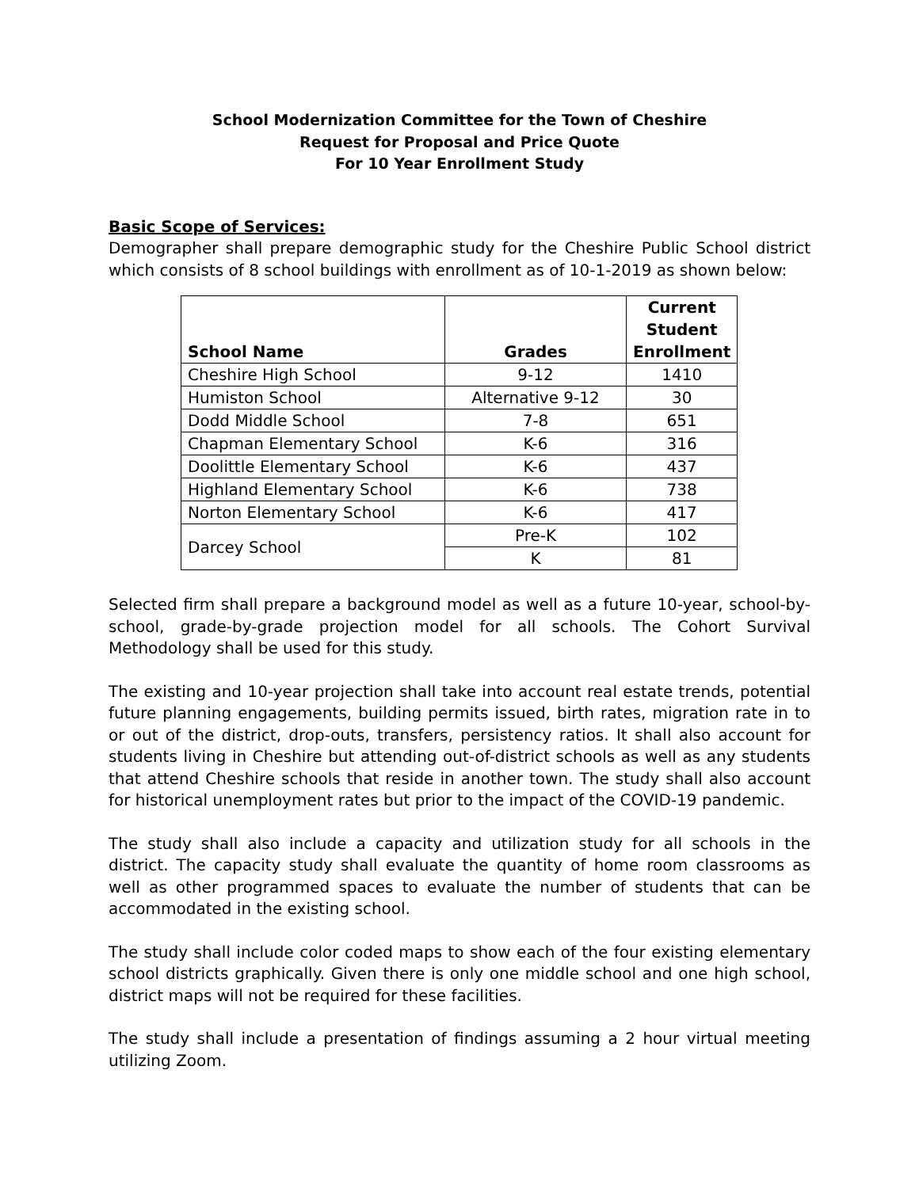School Modernization Committee for the Town of Cheshire
Request for Proposal and Price Quote
For 10 Year Enrollment Study
Basic Scope of Services:
Demographer shall prepare demographic study for the Cheshire Public School district which consists of 8 school buildings with enrollment as of 10-1-2019 as shown below:
| School Name | Grades | Current Student Enrollment |
| --- | --- | --- |
| Cheshire High School | 9-12 | 1410 |
| Humiston School | Alternative 9-12 | 30 |
| Dodd Middle School | 7-8 | 651 |
| Chapman Elementary School | K-6 | 316 |
| Doolittle Elementary School | K-6 | 437 |
| Highland Elementary School | K-6 | 738 |
| Norton Elementary School | K-6 | 417 |
| Darcey School | Pre-K | 102 |
| | K | 81 |
Selected firm shall prepare a background model as well as a future 10-year, school-by-school, grade-by-grade projection model for all schools. The Cohort Survival Methodology shall be used for this study.
The existing and 10-year projection shall take into account real estate trends, potential future planning engagements, building permits issued, birth rates, migration rate in to or out of the district, drop-outs, transfers, persistency ratios. It shall also account for students living in Cheshire but attending out-of-district schools as well as any students that attend Cheshire schools that reside in another town. The study shall also account for historical unemployment rates but prior to the impact of the COVID-19 pandemic.
The study shall also include a capacity and utilization study for all schools in the district. The capacity study shall evaluate the quantity of home room classrooms as well as other programmed spaces to evaluate the number of students that can be accommodated in the existing school.
The study shall include color coded maps to show each of the four existing elementary school districts graphically. Given there is only one middle school and one high school, district maps will not be required for these facilities.
The study shall include a presentation of findings assuming a 2 hour virtual meeting utilizing Zoom.